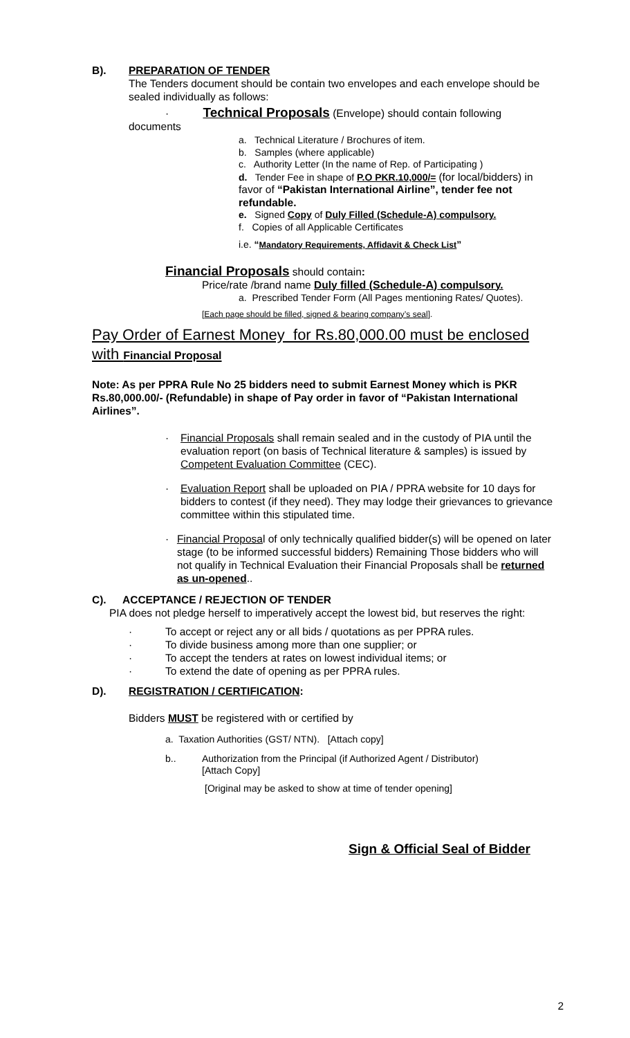B). PREPARATION OF TENDER
The Tenders document should be contain two envelopes and each envelope should be sealed individually as follows:
· Technical Proposals (Envelope) should contain following
documents
a. Technical Literature / Brochures of item.
b. Samples (where applicable)
c. Authority Letter (In the name of Rep. of Participating )
d. Tender Fee in shape of P.O PKR.10,000/= (for local/bidders) in favor of “Pakistan International Airline”, tender fee not refundable.
e. Signed Copy of Duly Filled (Schedule-A) compulsory.
f. Copies of all Applicable Certificates
i.e. “Mandatory Requirements, Affidavit & Check List”
Financial Proposals should contain:
Price/rate /brand name Duly filled (Schedule-A) compulsory.
a. Prescribed Tender Form (All Pages mentioning Rates/ Quotes).
[Each page should be filled, signed & bearing company’s seal].
Pay Order of Earnest Money for Rs.80,000.00 must be enclosed with Financial Proposal
Note: As per PPRA Rule No 25 bidders need to submit Earnest Money which is PKR Rs.80,000.00/- (Refundable) in shape of Pay order in favor of “Pakistan International Airlines”.
· Financial Proposals shall remain sealed and in the custody of PIA until the evaluation report (on basis of Technical literature & samples) is issued by Competent Evaluation Committee (CEC).
· Evaluation Report shall be uploaded on PIA / PPRA website for 10 days for bidders to contest (if they need). They may lodge their grievances to grievance committee within this stipulated time.
· Financial Proposal of only technically qualified bidder(s) will be opened on later stage (to be informed successful bidders) Remaining Those bidders who will not qualify in Technical Evaluation their Financial Proposals shall be returned as un-opened..
C). ACCEPTANCE / REJECTION OF TENDER
PIA does not pledge herself to imperatively accept the lowest bid, but reserves the right:
· To accept or reject any or all bids / quotations as per PPRA rules.
· To divide business among more than one supplier; or
· To accept the tenders at rates on lowest individual items; or
· To extend the date of opening as per PPRA rules.
D). REGISTRATION / CERTIFICATION:
Bidders MUST be registered with or certified by
a. Taxation Authorities (GST/ NTN). [Attach copy]
b.. Authorization from the Principal (if Authorized Agent / Distributor)
[Attach Copy]
[Original may be asked to show at time of tender opening]
Sign & Official Seal of Bidder
2